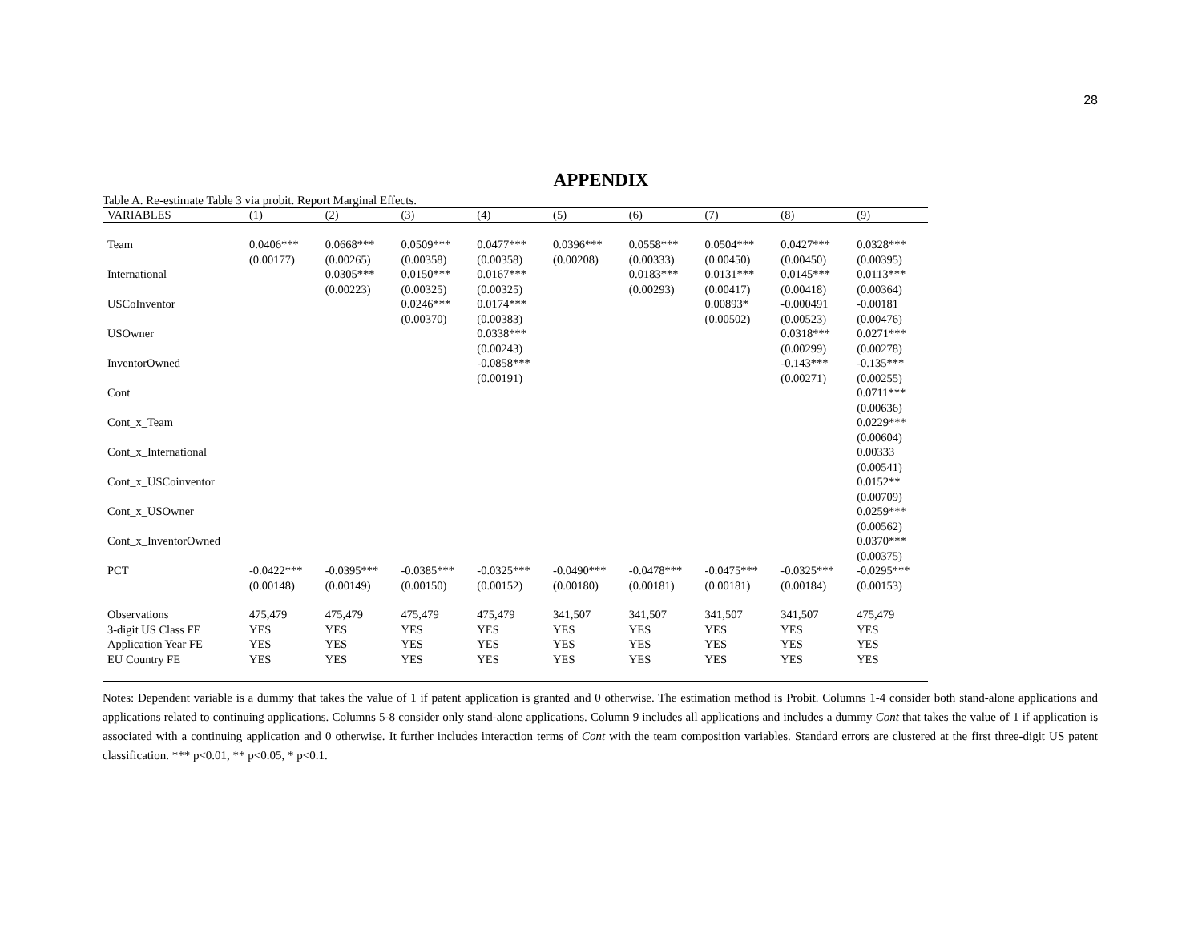28
APPENDIX
Table A. Re-estimate Table 3 via probit. Report Marginal Effects.
| VARIABLES | (1) | (2) | (3) | (4) | (5) | (6) | (7) | (8) | (9) |
| --- | --- | --- | --- | --- | --- | --- | --- | --- | --- |
| Team | 0.0406*** | 0.0668*** | 0.0509*** | 0.0477*** | 0.0396*** | 0.0558*** | 0.0504*** | 0.0427*** | 0.0328*** |
| | (0.00177) | (0.00265) | (0.00358) | (0.00358) | (0.00208) | (0.00333) | (0.00450) | (0.00450) | (0.00395) |
| International | | 0.0305*** | 0.0150*** | 0.0167*** | | 0.0183*** | 0.0131*** | 0.0145*** | 0.0113*** |
| | | (0.00223) | (0.00325) | (0.00325) | | (0.00293) | (0.00417) | (0.00418) | (0.00364) |
| USCoInventor | | | 0.0246*** | 0.0174*** | | | 0.00893* | -0.000491 | -0.00181 |
| | | | (0.00370) | (0.00383) | | | (0.00502) | (0.00523) | (0.00476) |
| USOwner | | | | 0.0338*** | | | | 0.0318*** | 0.0271*** |
| | | | | (0.00243) | | | | (0.00299) | (0.00278) |
| InventorOwned | | | | -0.0858*** | | | | -0.143*** | -0.135*** |
| | | | | (0.00191) | | | | (0.00271) | (0.00255) |
| Cont | | | | | | | | | 0.0711*** |
| | | | | | | | | | (0.00636) |
| Cont_x_Team | | | | | | | | | 0.0229*** |
| | | | | | | | | | (0.00604) |
| Cont_x_International | | | | | | | | | 0.00333 |
| | | | | | | | | | (0.00541) |
| Cont_x_USCoinventor | | | | | | | | | 0.0152** |
| | | | | | | | | | (0.00709) |
| Cont_x_USOwner | | | | | | | | | 0.0259*** |
| | | | | | | | | | (0.00562) |
| Cont_x_InventorOwned | | | | | | | | | 0.0370*** |
| | | | | | | | | | (0.00375) |
| PCT | -0.0422*** | -0.0395*** | -0.0385*** | -0.0325*** | -0.0490*** | -0.0478*** | -0.0475*** | -0.0325*** | -0.0295*** |
| | (0.00148) | (0.00149) | (0.00150) | (0.00152) | (0.00180) | (0.00181) | (0.00181) | (0.00184) | (0.00153) |
| Observations | 475,479 | 475,479 | 475,479 | 475,479 | 341,507 | 341,507 | 341,507 | 341,507 | 475,479 |
| 3-digit US Class FE | YES | YES | YES | YES | YES | YES | YES | YES | YES |
| Application Year FE | YES | YES | YES | YES | YES | YES | YES | YES | YES |
| EU Country FE | YES | YES | YES | YES | YES | YES | YES | YES | YES |
Notes: Dependent variable is a dummy that takes the value of 1 if patent application is granted and 0 otherwise. The estimation method is Probit. Columns 1-4 consider both stand-alone applications and applications related to continuing applications. Columns 5-8 consider only stand-alone applications. Column 9 includes all applications and includes a dummy Cont that takes the value of 1 if application is associated with a continuing application and 0 otherwise. It further includes interaction terms of Cont with the team composition variables. Standard errors are clustered at the first three-digit US patent classification. *** p<0.01, ** p<0.05, * p<0.1.